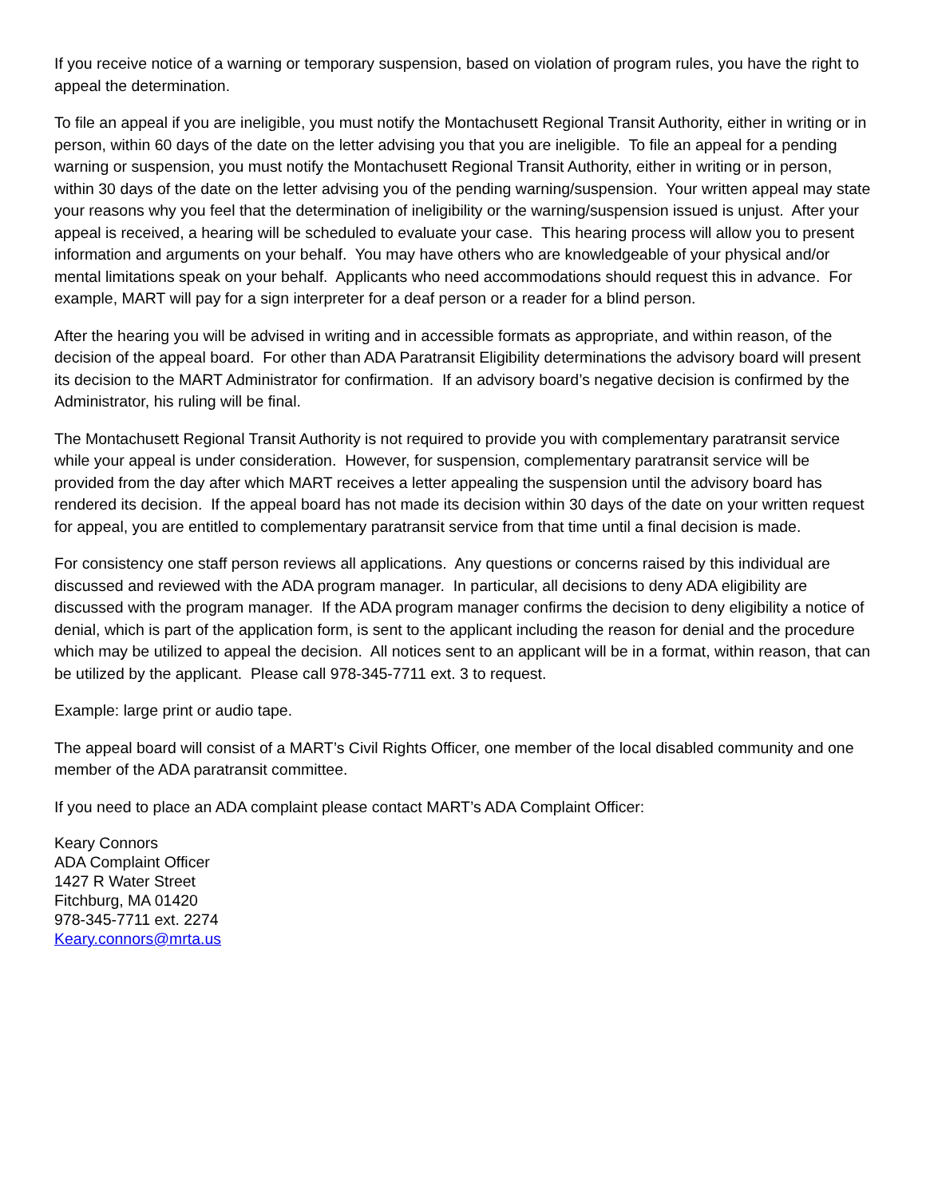If you receive notice of a warning or temporary suspension, based on violation of program rules, you have the right to appeal the determination.
To file an appeal if you are ineligible, you must notify the Montachusett Regional Transit Authority, either in writing or in person, within 60 days of the date on the letter advising you that you are ineligible. To file an appeal for a pending warning or suspension, you must notify the Montachusett Regional Transit Authority, either in writing or in person, within 30 days of the date on the letter advising you of the pending warning/suspension. Your written appeal may state your reasons why you feel that the determination of ineligibility or the warning/suspension issued is unjust. After your appeal is received, a hearing will be scheduled to evaluate your case. This hearing process will allow you to present information and arguments on your behalf. You may have others who are knowledgeable of your physical and/or mental limitations speak on your behalf. Applicants who need accommodations should request this in advance. For example, MART will pay for a sign interpreter for a deaf person or a reader for a blind person.
After the hearing you will be advised in writing and in accessible formats as appropriate, and within reason, of the decision of the appeal board. For other than ADA Paratransit Eligibility determinations the advisory board will present its decision to the MART Administrator for confirmation. If an advisory board’s negative decision is confirmed by the Administrator, his ruling will be final.
The Montachusett Regional Transit Authority is not required to provide you with complementary paratransit service while your appeal is under consideration. However, for suspension, complementary paratransit service will be provided from the day after which MART receives a letter appealing the suspension until the advisory board has rendered its decision. If the appeal board has not made its decision within 30 days of the date on your written request for appeal, you are entitled to complementary paratransit service from that time until a final decision is made.
For consistency one staff person reviews all applications. Any questions or concerns raised by this individual are discussed and reviewed with the ADA program manager. In particular, all decisions to deny ADA eligibility are discussed with the program manager. If the ADA program manager confirms the decision to deny eligibility a notice of denial, which is part of the application form, is sent to the applicant including the reason for denial and the procedure which may be utilized to appeal the decision. All notices sent to an applicant will be in a format, within reason, that can be utilized by the applicant. Please call 978-345-7711 ext. 3 to request.
Example: large print or audio tape.
The appeal board will consist of a MART’s Civil Rights Officer, one member of the local disabled community and one member of the ADA paratransit committee.
If you need to place an ADA complaint please contact MART’s ADA Complaint Officer:
Keary Connors
ADA Complaint Officer
1427 R Water Street
Fitchburg, MA 01420
978-345-7711 ext. 2274
Keary.connors@mrta.us